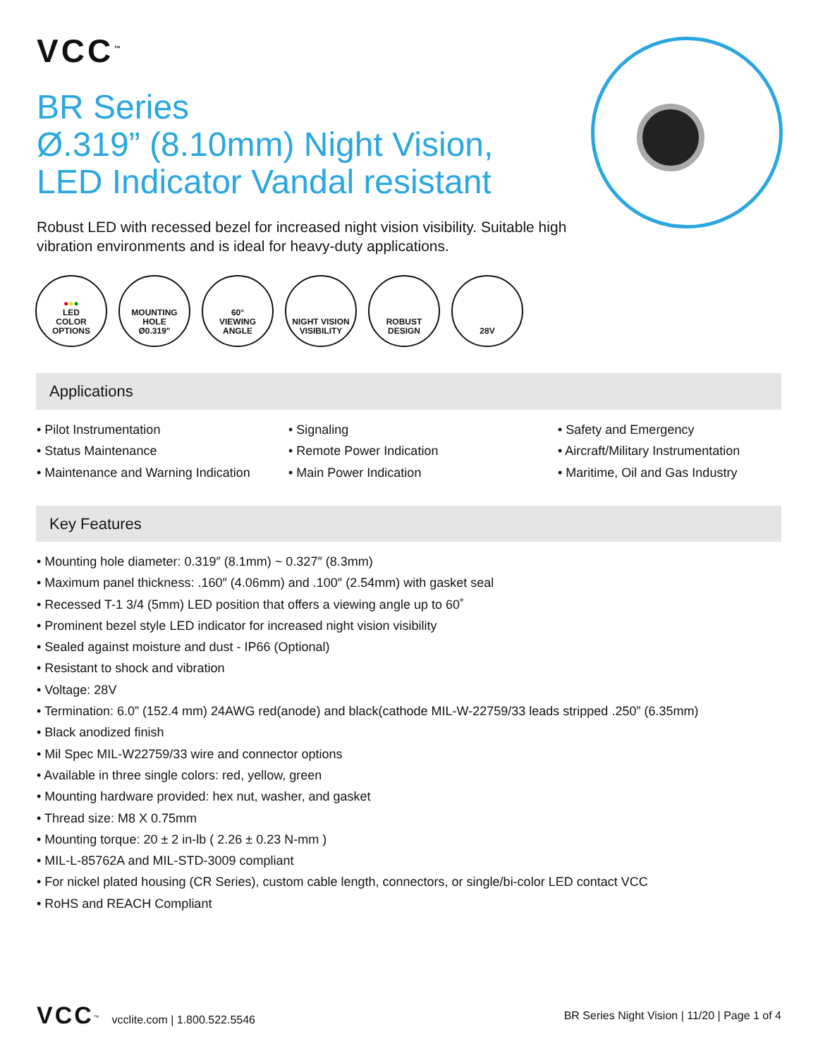VCC<sup>™</sup>
BR Series
Ø.319” (8.10mm) Night Vision,
LED Indicator Vandal resistant
Robust LED with recessed bezel for increased night vision visibility. Suitable high vibration environments and is ideal for heavy-duty applications.
●●●
LED
COLOR
OPTIONS
MOUNTING
HOLE
Ø0.319"
60°
VIEWING
ANGLE
NIGHT VISION
VISIBILITY
ROBUST
DESIGN
28V
Applications
• Pilot Instrumentation
• Status Maintenance
• Maintenance and Warning Indication
• Signaling
• Remote Power Indication
• Main Power Indication
• Safety and Emergency
• Aircraft/Military Instrumentation
• Maritime, Oil and Gas Industry
Key Features
• Mounting hole diameter: 0.319″ (8.1mm) ~ 0.327″ (8.3mm)
• Maximum panel thickness: .160″ (4.06mm) and .100″ (2.54mm) with gasket seal
• Recessed T-1 3/4 (5mm) LED position that offers a viewing angle up to 60˚
• Prominent bezel style LED indicator for increased night vision visibility
• Sealed against moisture and dust - IP66 (Optional)
• Resistant to shock and vibration
• Voltage: 28V
• Termination: 6.0” (152.4 mm) 24AWG red(anode) and black(cathode MIL-W-22759/33 leads stripped .250” (6.35mm)
• Black anodized finish
• Mil Spec MIL-W22759/33 wire and connector options
• Available in three single colors: red, yellow, green
• Mounting hardware provided: hex nut, washer, and gasket
• Thread size: M8 X 0.75mm
• Mounting torque: 20 ± 2 in-lb ( 2.26 ± 0.23 N-mm )
• MIL-L-85762A and MIL-STD-3009 compliant
• For nickel plated housing (CR Series), custom cable length, connectors, or single/bi-color LED contact VCC
• RoHS and REACH Compliant
VCC<sup>™</sup> vcclite.com | 1.800.522.5546
BR Series Night Vision | 11/20 | Page 1 of 4